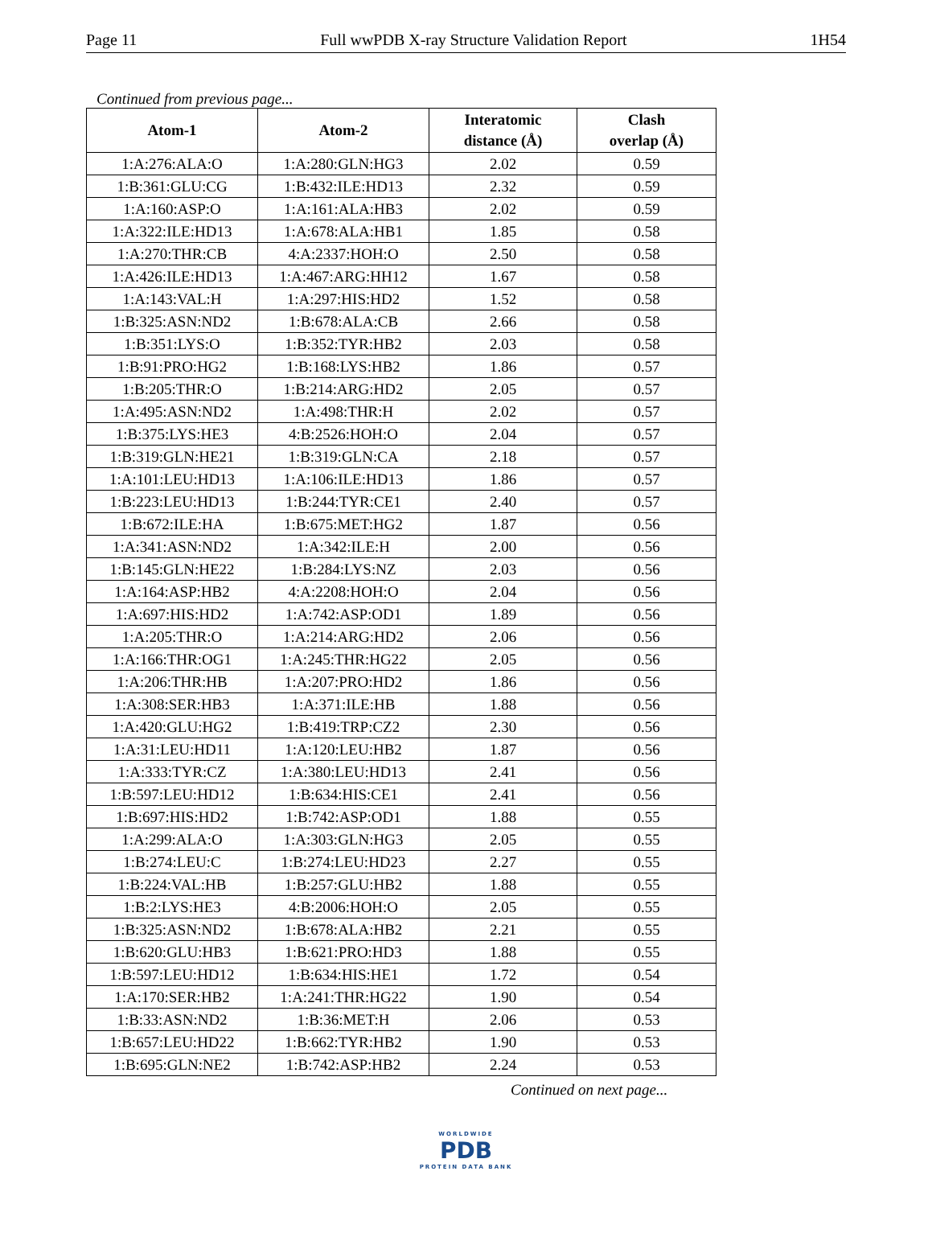Page 11 Full wwPDB X-ray Structure Validation Report 1H54
Continued from previous page...
| Atom-1 | Atom-2 | Interatomic distance (Å) | Clash overlap (Å) |
| --- | --- | --- | --- |
| 1:A:276:ALA:O | 1:A:280:GLN:HG3 | 2.02 | 0.59 |
| 1:B:361:GLU:CG | 1:B:432:ILE:HD13 | 2.32 | 0.59 |
| 1:A:160:ASP:O | 1:A:161:ALA:HB3 | 2.02 | 0.59 |
| 1:A:322:ILE:HD13 | 1:A:678:ALA:HB1 | 1.85 | 0.58 |
| 1:A:270:THR:CB | 4:A:2337:HOH:O | 2.50 | 0.58 |
| 1:A:426:ILE:HD13 | 1:A:467:ARG:HH12 | 1.67 | 0.58 |
| 1:A:143:VAL:H | 1:A:297:HIS:HD2 | 1.52 | 0.58 |
| 1:B:325:ASN:ND2 | 1:B:678:ALA:CB | 2.66 | 0.58 |
| 1:B:351:LYS:O | 1:B:352:TYR:HB2 | 2.03 | 0.58 |
| 1:B:91:PRO:HG2 | 1:B:168:LYS:HB2 | 1.86 | 0.57 |
| 1:B:205:THR:O | 1:B:214:ARG:HD2 | 2.05 | 0.57 |
| 1:A:495:ASN:ND2 | 1:A:498:THR:H | 2.02 | 0.57 |
| 1:B:375:LYS:HE3 | 4:B:2526:HOH:O | 2.04 | 0.57 |
| 1:B:319:GLN:HE21 | 1:B:319:GLN:CA | 2.18 | 0.57 |
| 1:A:101:LEU:HD13 | 1:A:106:ILE:HD13 | 1.86 | 0.57 |
| 1:B:223:LEU:HD13 | 1:B:244:TYR:CE1 | 2.40 | 0.57 |
| 1:B:672:ILE:HA | 1:B:675:MET:HG2 | 1.87 | 0.56 |
| 1:A:341:ASN:ND2 | 1:A:342:ILE:H | 2.00 | 0.56 |
| 1:B:145:GLN:HE22 | 1:B:284:LYS:NZ | 2.03 | 0.56 |
| 1:A:164:ASP:HB2 | 4:A:2208:HOH:O | 2.04 | 0.56 |
| 1:A:697:HIS:HD2 | 1:A:742:ASP:OD1 | 1.89 | 0.56 |
| 1:A:205:THR:O | 1:A:214:ARG:HD2 | 2.06 | 0.56 |
| 1:A:166:THR:OG1 | 1:A:245:THR:HG22 | 2.05 | 0.56 |
| 1:A:206:THR:HB | 1:A:207:PRO:HD2 | 1.86 | 0.56 |
| 1:A:308:SER:HB3 | 1:A:371:ILE:HB | 1.88 | 0.56 |
| 1:A:420:GLU:HG2 | 1:B:419:TRP:CZ2 | 2.30 | 0.56 |
| 1:A:31:LEU:HD11 | 1:A:120:LEU:HB2 | 1.87 | 0.56 |
| 1:A:333:TYR:CZ | 1:A:380:LEU:HD13 | 2.41 | 0.56 |
| 1:B:597:LEU:HD12 | 1:B:634:HIS:CE1 | 2.41 | 0.56 |
| 1:B:697:HIS:HD2 | 1:B:742:ASP:OD1 | 1.88 | 0.55 |
| 1:A:299:ALA:O | 1:A:303:GLN:HG3 | 2.05 | 0.55 |
| 1:B:274:LEU:C | 1:B:274:LEU:HD23 | 2.27 | 0.55 |
| 1:B:224:VAL:HB | 1:B:257:GLU:HB2 | 1.88 | 0.55 |
| 1:B:2:LYS:HE3 | 4:B:2006:HOH:O | 2.05 | 0.55 |
| 1:B:325:ASN:ND2 | 1:B:678:ALA:HB2 | 2.21 | 0.55 |
| 1:B:620:GLU:HB3 | 1:B:621:PRO:HD3 | 1.88 | 0.55 |
| 1:B:597:LEU:HD12 | 1:B:634:HIS:HE1 | 1.72 | 0.54 |
| 1:A:170:SER:HB2 | 1:A:241:THR:HG22 | 1.90 | 0.54 |
| 1:B:33:ASN:ND2 | 1:B:36:MET:H | 2.06 | 0.53 |
| 1:B:657:LEU:HD22 | 1:B:662:TYR:HB2 | 1.90 | 0.53 |
| 1:B:695:GLN:NE2 | 1:B:742:ASP:HB2 | 2.24 | 0.53 |
Continued on next page...
WORLDWIDE
PDB
PROTEIN DATA BANK